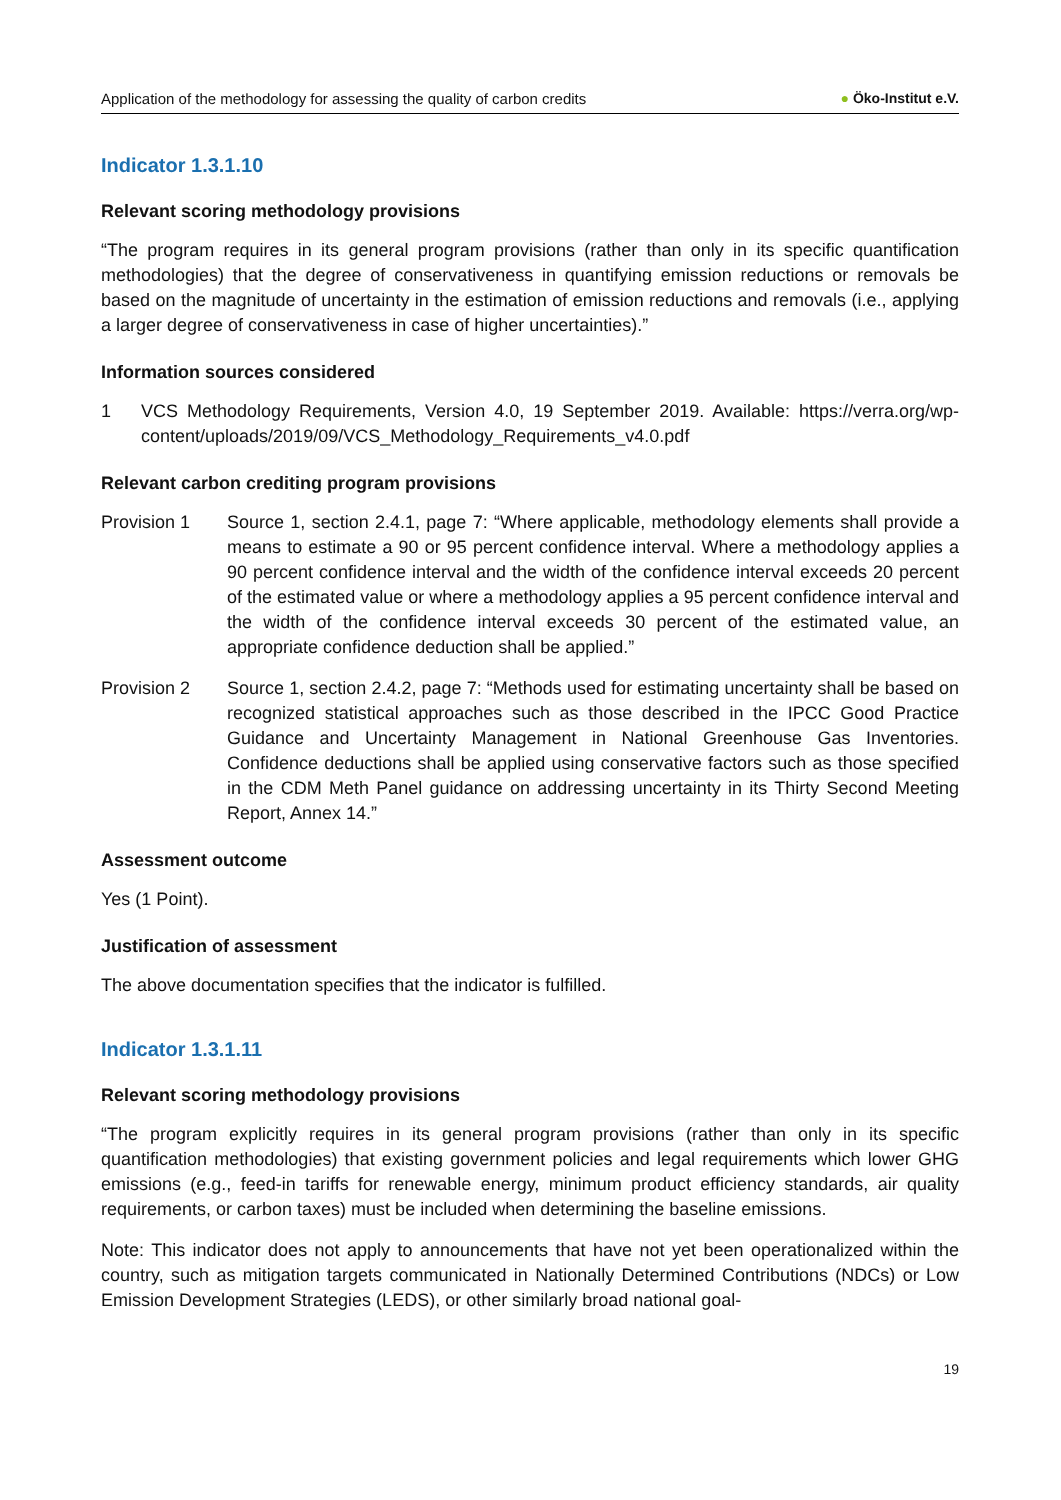Application of the methodology for assessing the quality of carbon credits
● Öko-Institut e.V.
Indicator 1.3.1.10
Relevant scoring methodology provisions
“The program requires in its general program provisions (rather than only in its specific quantification methodologies) that the degree of conservativeness in quantifying emission reductions or removals be based on the magnitude of uncertainty in the estimation of emission reductions and removals (i.e., applying a larger degree of conservativeness in case of higher uncertainties).”
Information sources considered
1 VCS Methodology Requirements, Version 4.0, 19 September 2019. Available: https://verra.org/wp-content/uploads/2019/09/VCS_Methodology_Requirements_v4.0.pdf
Relevant carbon crediting program provisions
Provision 1 Source 1, section 2.4.1, page 7: “Where applicable, methodology elements shall provide a means to estimate a 90 or 95 percent confidence interval. Where a methodology applies a 90 percent confidence interval and the width of the confidence interval exceeds 20 percent of the estimated value or where a methodology applies a 95 percent confidence interval and the width of the confidence interval exceeds 30 percent of the estimated value, an appropriate confidence deduction shall be applied.”
Provision 2 Source 1, section 2.4.2, page 7: “Methods used for estimating uncertainty shall be based on recognized statistical approaches such as those described in the IPCC Good Practice Guidance and Uncertainty Management in National Greenhouse Gas Inventories. Confidence deductions shall be applied using conservative factors such as those specified in the CDM Meth Panel guidance on addressing uncertainty in its Thirty Second Meeting Report, Annex 14.”
Assessment outcome
Yes (1 Point).
Justification of assessment
The above documentation specifies that the indicator is fulfilled.
Indicator 1.3.1.11
Relevant scoring methodology provisions
“The program explicitly requires in its general program provisions (rather than only in its specific quantification methodologies) that existing government policies and legal requirements which lower GHG emissions (e.g., feed-in tariffs for renewable energy, minimum product efficiency standards, air quality requirements, or carbon taxes) must be included when determining the baseline emissions.
Note: This indicator does not apply to announcements that have not yet been operationalized within the country, such as mitigation targets communicated in Nationally Determined Contributions (NDCs) or Low Emission Development Strategies (LEDS), or other similarly broad national goal-
19